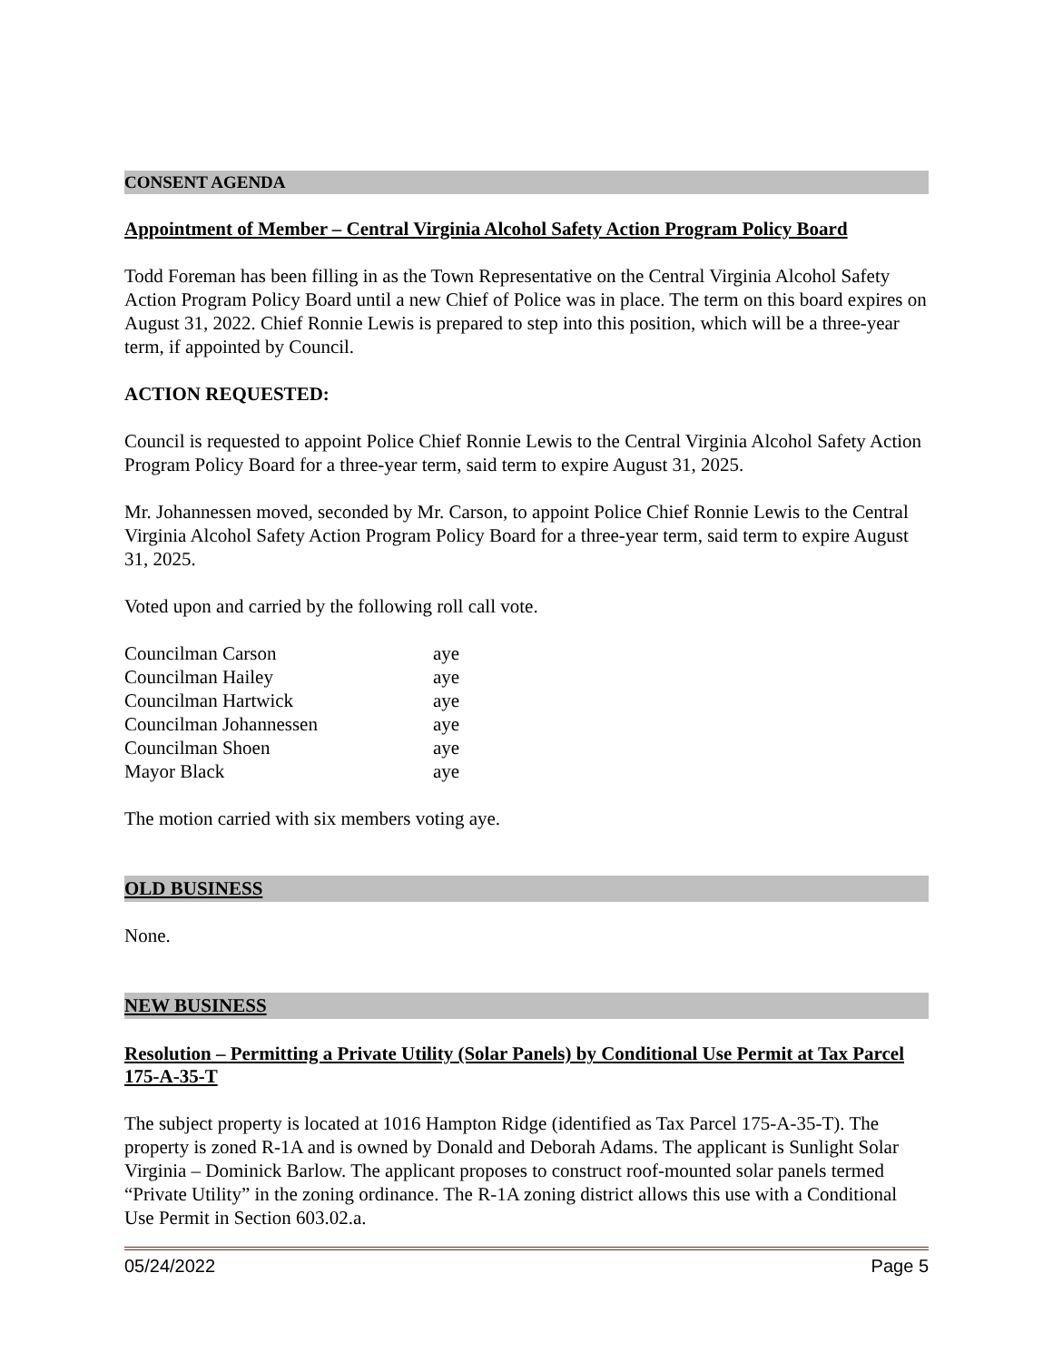CONSENT AGENDA
Appointment of Member – Central Virginia Alcohol Safety Action Program Policy Board
Todd Foreman has been filling in as the Town Representative on the Central Virginia Alcohol Safety Action Program Policy Board until a new Chief of Police was in place. The term on this board expires on August 31, 2022. Chief Ronnie Lewis is prepared to step into this position, which will be a three-year term, if appointed by Council.
ACTION REQUESTED:
Council is requested to appoint Police Chief Ronnie Lewis to the Central Virginia Alcohol Safety Action Program Policy Board for a three-year term, said term to expire August 31, 2025.
Mr. Johannessen moved, seconded by Mr. Carson, to appoint Police Chief Ronnie Lewis to the Central Virginia Alcohol Safety Action Program Policy Board for a three-year term, said term to expire August 31, 2025.
Voted upon and carried by the following roll call vote.
| Councilman Carson | aye |
| Councilman Hailey | aye |
| Councilman Hartwick | aye |
| Councilman Johannessen | aye |
| Councilman Shoen | aye |
| Mayor Black | aye |
The motion carried with six members voting aye.
OLD BUSINESS
None.
NEW BUSINESS
Resolution – Permitting a Private Utility (Solar Panels) by Conditional Use Permit at Tax Parcel 175-A-35-T
The subject property is located at 1016 Hampton Ridge (identified as Tax Parcel 175-A-35-T). The property is zoned R-1A and is owned by Donald and Deborah Adams. The applicant is Sunlight Solar Virginia – Dominick Barlow. The applicant proposes to construct roof-mounted solar panels termed “Private Utility” in the zoning ordinance. The R-1A zoning district allows this use with a Conditional Use Permit in Section 603.02.a.
05/24/2022 Page 5